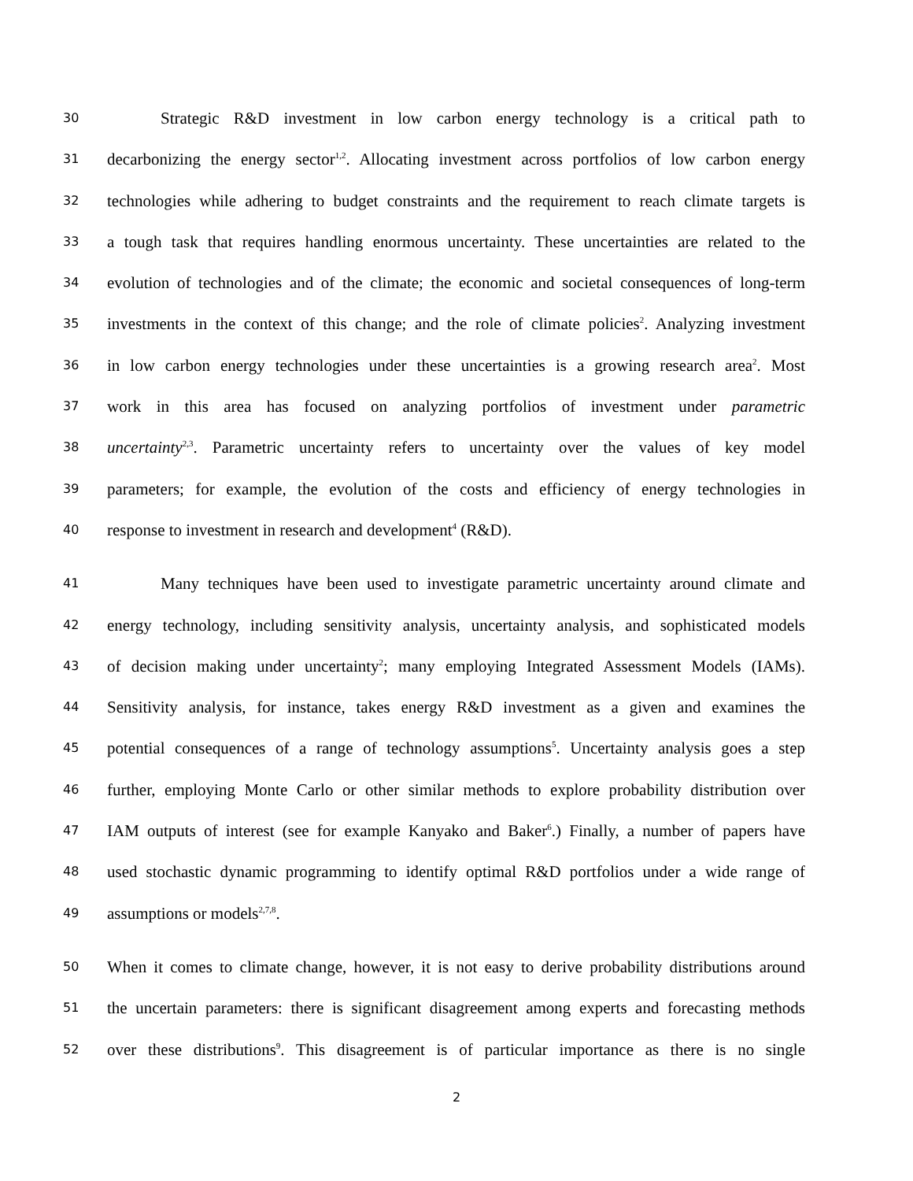30 Strategic R&D investment in low carbon energy technology is a critical path to
31 decarbonizing the energy sector<sup>1,2</sup>. Allocating investment across portfolios of low carbon energy
32 technologies while adhering to budget constraints and the requirement to reach climate targets is
33 a tough task that requires handling enormous uncertainty. These uncertainties are related to the
34 evolution of technologies and of the climate; the economic and societal consequences of long-term
35 investments in the context of this change; and the role of climate policies<sup>2</sup>. Analyzing investment
36 in low carbon energy technologies under these uncertainties is a growing research area<sup>2</sup>. Most
37 work in this area has focused on analyzing portfolios of investment under parametric
38 uncertainty<sup>2,3</sup>. Parametric uncertainty refers to uncertainty over the values of key model
39 parameters; for example, the evolution of the costs and efficiency of energy technologies in
40 response to investment in research and development<sup>4</sup> (R&D).
41 Many techniques have been used to investigate parametric uncertainty around climate and
42 energy technology, including sensitivity analysis, uncertainty analysis, and sophisticated models
43 of decision making under uncertainty<sup>2</sup>; many employing Integrated Assessment Models (IAMs).
44 Sensitivity analysis, for instance, takes energy R&D investment as a given and examines the
45 potential consequences of a range of technology assumptions<sup>5</sup>. Uncertainty analysis goes a step
46 further, employing Monte Carlo or other similar methods to explore probability distribution over
47 IAM outputs of interest (see for example Kanyako and Baker<sup>6</sup>.) Finally, a number of papers have
48 used stochastic dynamic programming to identify optimal R&D portfolios under a wide range of
49 assumptions or models<sup>2,7,8</sup>.
50 When it comes to climate change, however, it is not easy to derive probability distributions around
51 the uncertain parameters: there is significant disagreement among experts and forecasting methods
52 over these distributions<sup>9</sup>. This disagreement is of particular importance as there is no single
2